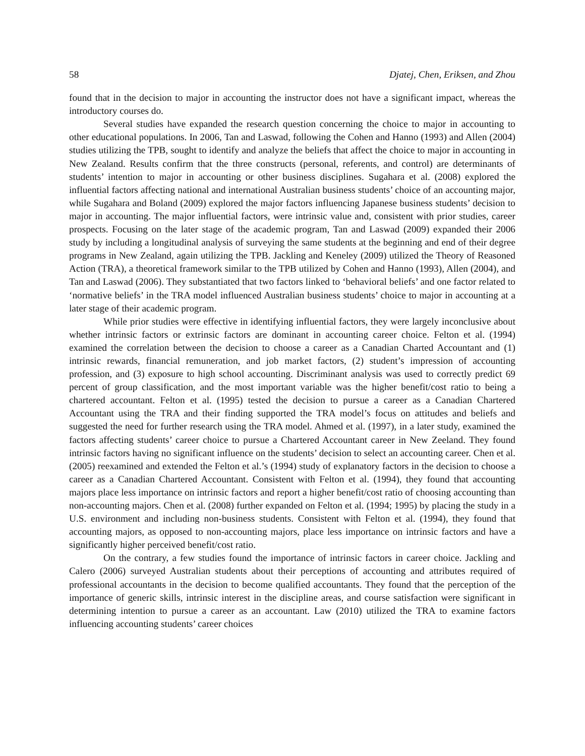58 Djatej, Chen, Eriksen, and Zhou
found that in the decision to major in accounting the instructor does not have a significant impact, whereas the introductory courses do.
Several studies have expanded the research question concerning the choice to major in accounting to other educational populations. In 2006, Tan and Laswad, following the Cohen and Hanno (1993) and Allen (2004) studies utilizing the TPB, sought to identify and analyze the beliefs that affect the choice to major in accounting in New Zealand. Results confirm that the three constructs (personal, referents, and control) are determinants of students’ intention to major in accounting or other business disciplines. Sugahara et al. (2008) explored the influential factors affecting national and international Australian business students’ choice of an accounting major, while Sugahara and Boland (2009) explored the major factors influencing Japanese business students’ decision to major in accounting. The major influential factors, were intrinsic value and, consistent with prior studies, career prospects. Focusing on the later stage of the academic program, Tan and Laswad (2009) expanded their 2006 study by including a longitudinal analysis of surveying the same students at the beginning and end of their degree programs in New Zealand, again utilizing the TPB. Jackling and Keneley (2009) utilized the Theory of Reasoned Action (TRA), a theoretical framework similar to the TPB utilized by Cohen and Hanno (1993), Allen (2004), and Tan and Laswad (2006). They substantiated that two factors linked to ‘behavioral beliefs’ and one factor related to ‘normative beliefs’ in the TRA model influenced Australian business students’ choice to major in accounting at a later stage of their academic program.
While prior studies were effective in identifying influential factors, they were largely inconclusive about whether intrinsic factors or extrinsic factors are dominant in accounting career choice. Felton et al. (1994) examined the correlation between the decision to choose a career as a Canadian Charted Accountant and (1) intrinsic rewards, financial remuneration, and job market factors, (2) student’s impression of accounting profession, and (3) exposure to high school accounting. Discriminant analysis was used to correctly predict 69 percent of group classification, and the most important variable was the higher benefit/cost ratio to being a chartered accountant. Felton et al. (1995) tested the decision to pursue a career as a Canadian Chartered Accountant using the TRA and their finding supported the TRA model’s focus on attitudes and beliefs and suggested the need for further research using the TRA model. Ahmed et al. (1997), in a later study, examined the factors affecting students’ career choice to pursue a Chartered Accountant career in New Zeeland. They found intrinsic factors having no significant influence on the students’ decision to select an accounting career. Chen et al. (2005) reexamined and extended the Felton et al.’s (1994) study of explanatory factors in the decision to choose a career as a Canadian Chartered Accountant. Consistent with Felton et al. (1994), they found that accounting majors place less importance on intrinsic factors and report a higher benefit/cost ratio of choosing accounting than non-accounting majors. Chen et al. (2008) further expanded on Felton et al. (1994; 1995) by placing the study in a U.S. environment and including non-business students. Consistent with Felton et al. (1994), they found that accounting majors, as opposed to non-accounting majors, place less importance on intrinsic factors and have a significantly higher perceived benefit/cost ratio.
On the contrary, a few studies found the importance of intrinsic factors in career choice. Jackling and Calero (2006) surveyed Australian students about their perceptions of accounting and attributes required of professional accountants in the decision to become qualified accountants. They found that the perception of the importance of generic skills, intrinsic interest in the discipline areas, and course satisfaction were significant in determining intention to pursue a career as an accountant. Law (2010) utilized the TRA to examine factors influencing accounting students’ career choices